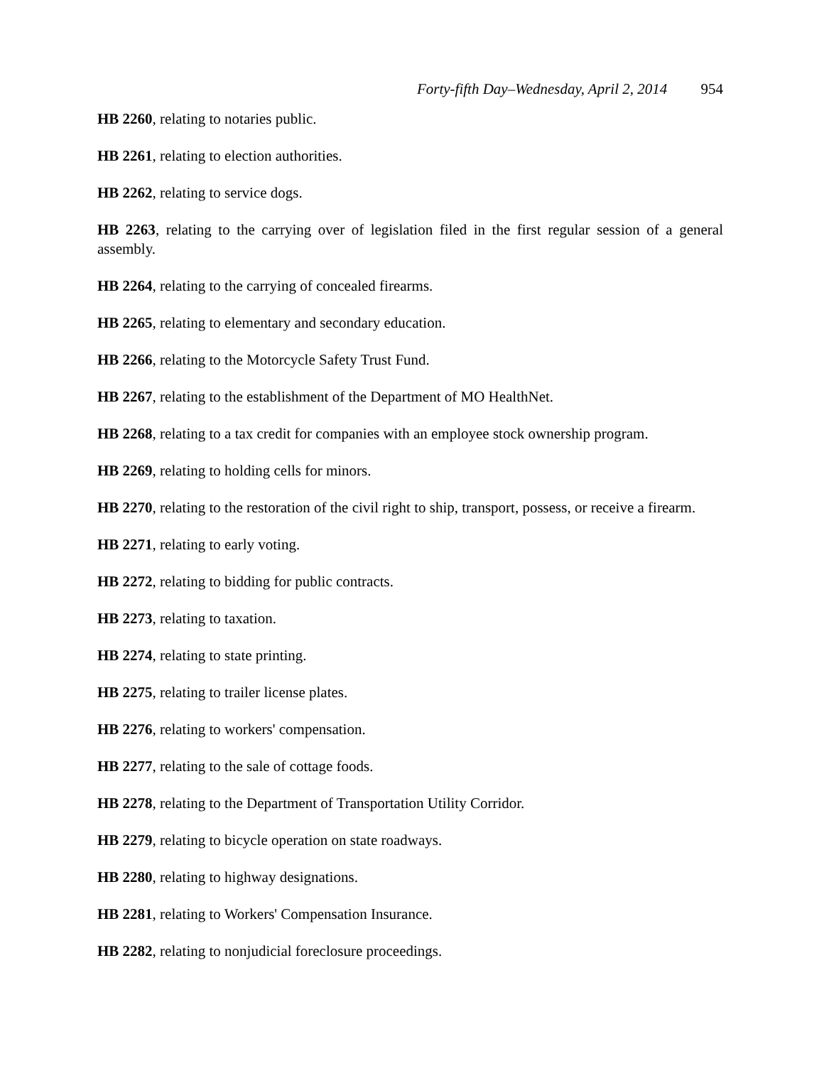Forty-fifth Day–Wednesday, April 2, 2014 954
HB 2260, relating to notaries public.
HB 2261, relating to election authorities.
HB 2262, relating to service dogs.
HB 2263, relating to the carrying over of legislation filed in the first regular session of a general assembly.
HB 2264, relating to the carrying of concealed firearms.
HB 2265, relating to elementary and secondary education.
HB 2266, relating to the Motorcycle Safety Trust Fund.
HB 2267, relating to the establishment of the Department of MO HealthNet.
HB 2268, relating to a tax credit for companies with an employee stock ownership program.
HB 2269, relating to holding cells for minors.
HB 2270, relating to the restoration of the civil right to ship, transport, possess, or receive a firearm.
HB 2271, relating to early voting.
HB 2272, relating to bidding for public contracts.
HB 2273, relating to taxation.
HB 2274, relating to state printing.
HB 2275, relating to trailer license plates.
HB 2276, relating to workers' compensation.
HB 2277, relating to the sale of cottage foods.
HB 2278, relating to the Department of Transportation Utility Corridor.
HB 2279, relating to bicycle operation on state roadways.
HB 2280, relating to highway designations.
HB 2281, relating to Workers' Compensation Insurance.
HB 2282, relating to nonjudicial foreclosure proceedings.